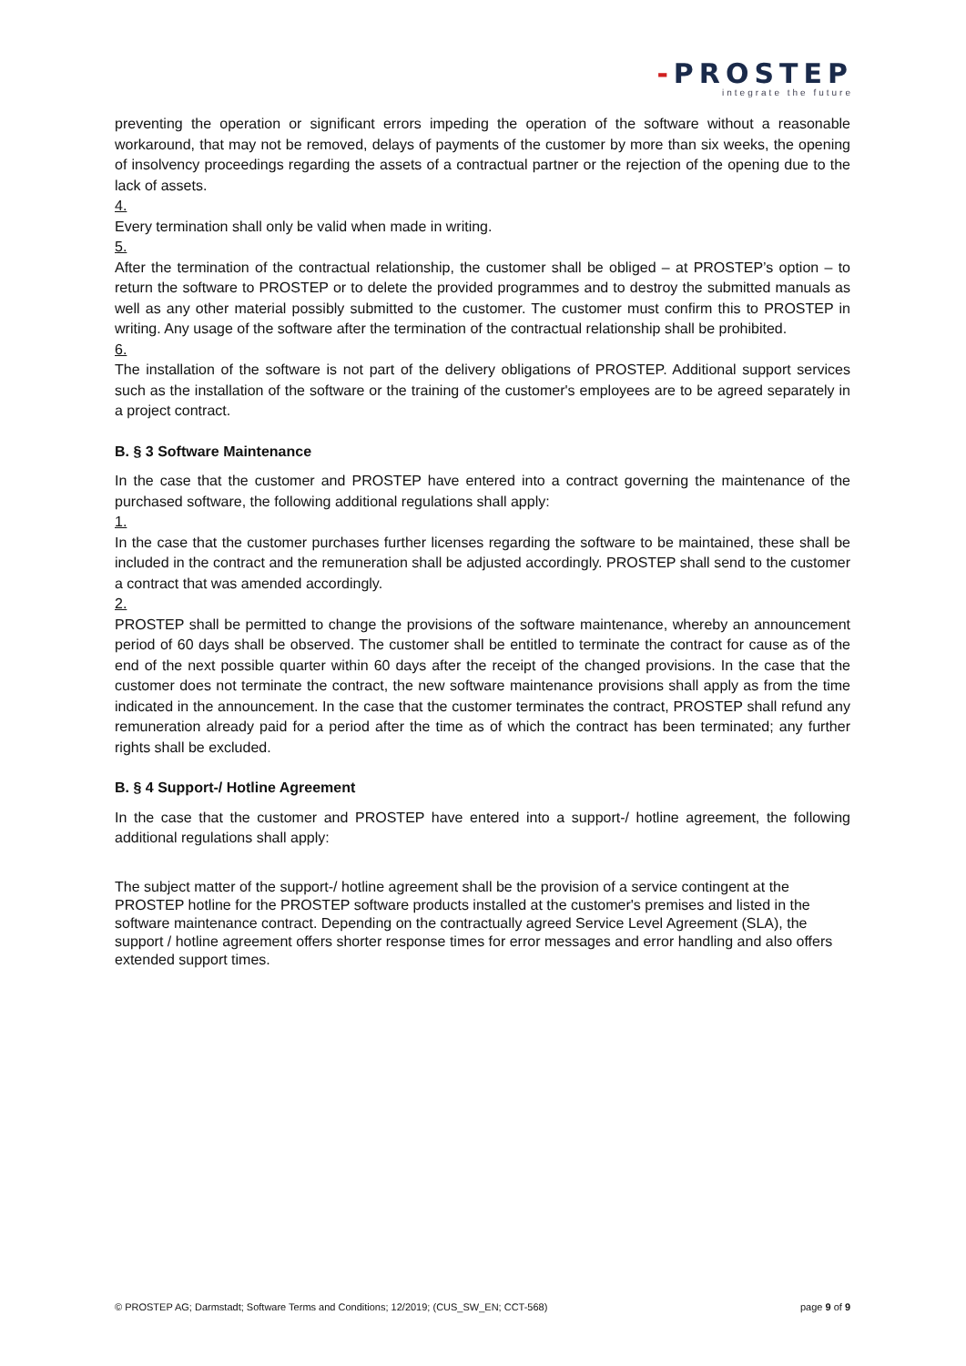-PROSTEP
integrate the future
preventing the operation or significant errors impeding the operation of the software without a reasonable workaround, that may not be removed, delays of payments of the customer by more than six weeks, the opening of insolvency proceedings regarding the assets of a contractual partner or the rejection of the opening due to the lack of assets.
4.
Every termination shall only be valid when made in writing.
5.
After the termination of the contractual relationship, the customer shall be obliged – at PROSTEP’s option – to return the software to PROSTEP or to delete the provided programmes and to destroy the submitted manuals as well as any other material possibly submitted to the customer. The customer must confirm this to PROSTEP in writing. Any usage of the software after the termination of the contractual relationship shall be prohibited.
6.
The installation of the software is not part of the delivery obligations of PROSTEP. Additional support services such as the installation of the software or the training of the customer's employees are to be agreed separately in a project contract.
B. § 3 Software Maintenance
In the case that the customer and PROSTEP have entered into a contract governing the maintenance of the purchased software, the following additional regulations shall apply:
1.
In the case that the customer purchases further licenses regarding the software to be maintained, these shall be included in the contract and the remuneration shall be adjusted accordingly. PROSTEP shall send to the customer a contract that was amended accordingly.
2.
PROSTEP shall be permitted to change the provisions of the software maintenance, whereby an announcement period of 60 days shall be observed. The customer shall be entitled to terminate the contract for cause as of the end of the next possible quarter within 60 days after the receipt of the changed provisions. In the case that the customer does not terminate the contract, the new software maintenance provisions shall apply as from the time indicated in the announcement. In the case that the customer terminates the contract, PROSTEP shall refund any remuneration already paid for a period after the time as of which the contract has been terminated; any further rights shall be excluded.
B. § 4 Support-/ Hotline Agreement
In the case that the customer and PROSTEP have entered into a support-/ hotline agreement, the following additional regulations shall apply:
The subject matter of the support-/ hotline agreement shall be the provision of a service contingent at the PROSTEP hotline for the PROSTEP software products installed at the customer's premises and listed in the software maintenance contract. Depending on the contractually agreed Service Level Agreement (SLA), the support / hotline agreement offers shorter response times for error messages and error handling and also offers extended support times.
© PROSTEP AG; Darmstadt; Software Terms and Conditions; 12/2019; (CUS_SW_EN; CCT-568) page 9 of 9